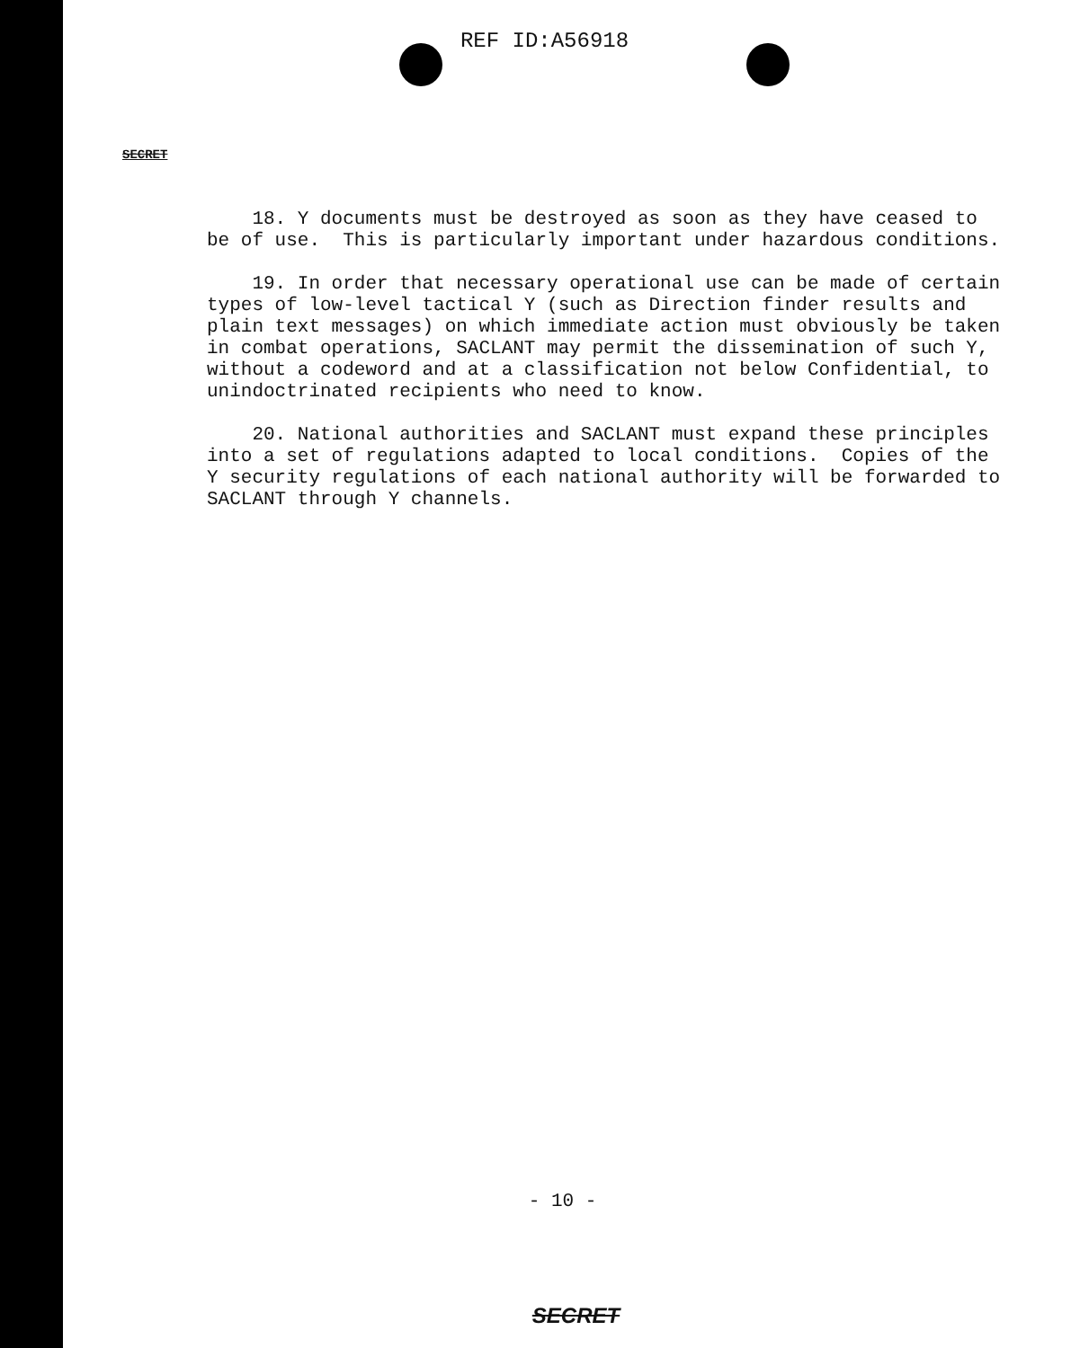REF ID:A56918
SECRET
18. Y documents must be destroyed as soon as they have ceased to be of use. This is particularly important under hazardous conditions.
19. In order that necessary operational use can be made of certain types of low-level tactical Y (such as Direction finder results and plain text messages) on which immediate action must obviously be taken in combat operations, SACLANT may permit the dissemination of such Y, without a codeword and at a classification not below Confidential, to unindoctrinated recipients who need to know.
20. National authorities and SACLANT must expand these principles into a set of regulations adapted to local conditions. Copies of the Y security regulations of each national authority will be forwarded to SACLANT through Y channels.
- 10 -
SECRET